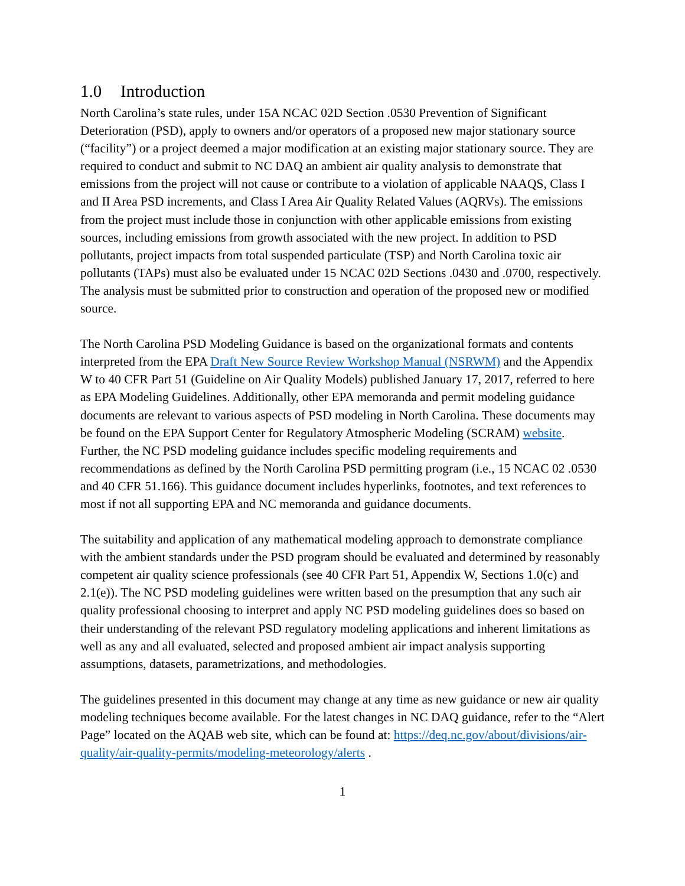1.0 Introduction
North Carolina’s state rules, under 15A NCAC 02D Section .0530 Prevention of Significant Deterioration (PSD), apply to owners and/or operators of a proposed new major stationary source (“facility”) or a project deemed a major modification at an existing major stationary source. They are required to conduct and submit to NC DAQ an ambient air quality analysis to demonstrate that emissions from the project will not cause or contribute to a violation of applicable NAAQS, Class I and II Area PSD increments, and Class I Area Air Quality Related Values (AQRVs). The emissions from the project must include those in conjunction with other applicable emissions from existing sources, including emissions from growth associated with the new project. In addition to PSD pollutants, project impacts from total suspended particulate (TSP) and North Carolina toxic air pollutants (TAPs) must also be evaluated under 15 NCAC 02D Sections .0430 and .0700, respectively. The analysis must be submitted prior to construction and operation of the proposed new or modified source.
The North Carolina PSD Modeling Guidance is based on the organizational formats and contents interpreted from the EPA Draft New Source Review Workshop Manual (NSRWM) and the Appendix W to 40 CFR Part 51 (Guideline on Air Quality Models) published January 17, 2017, referred to here as EPA Modeling Guidelines. Additionally, other EPA memoranda and permit modeling guidance documents are relevant to various aspects of PSD modeling in North Carolina. These documents may be found on the EPA Support Center for Regulatory Atmospheric Modeling (SCRAM) website. Further, the NC PSD modeling guidance includes specific modeling requirements and recommendations as defined by the North Carolina PSD permitting program (i.e., 15 NCAC 02 .0530 and 40 CFR 51.166). This guidance document includes hyperlinks, footnotes, and text references to most if not all supporting EPA and NC memoranda and guidance documents.
The suitability and application of any mathematical modeling approach to demonstrate compliance with the ambient standards under the PSD program should be evaluated and determined by reasonably competent air quality science professionals (see 40 CFR Part 51, Appendix W, Sections 1.0(c) and 2.1(e)). The NC PSD modeling guidelines were written based on the presumption that any such air quality professional choosing to interpret and apply NC PSD modeling guidelines does so based on their understanding of the relevant PSD regulatory modeling applications and inherent limitations as well as any and all evaluated, selected and proposed ambient air impact analysis supporting assumptions, datasets, parametrizations, and methodologies.
The guidelines presented in this document may change at any time as new guidance or new air quality modeling techniques become available. For the latest changes in NC DAQ guidance, refer to the “Alert Page” located on the AQAB web site, which can be found at: https://deq.nc.gov/about/divisions/air-quality/air-quality-permits/modeling-meteorology/alerts .
1